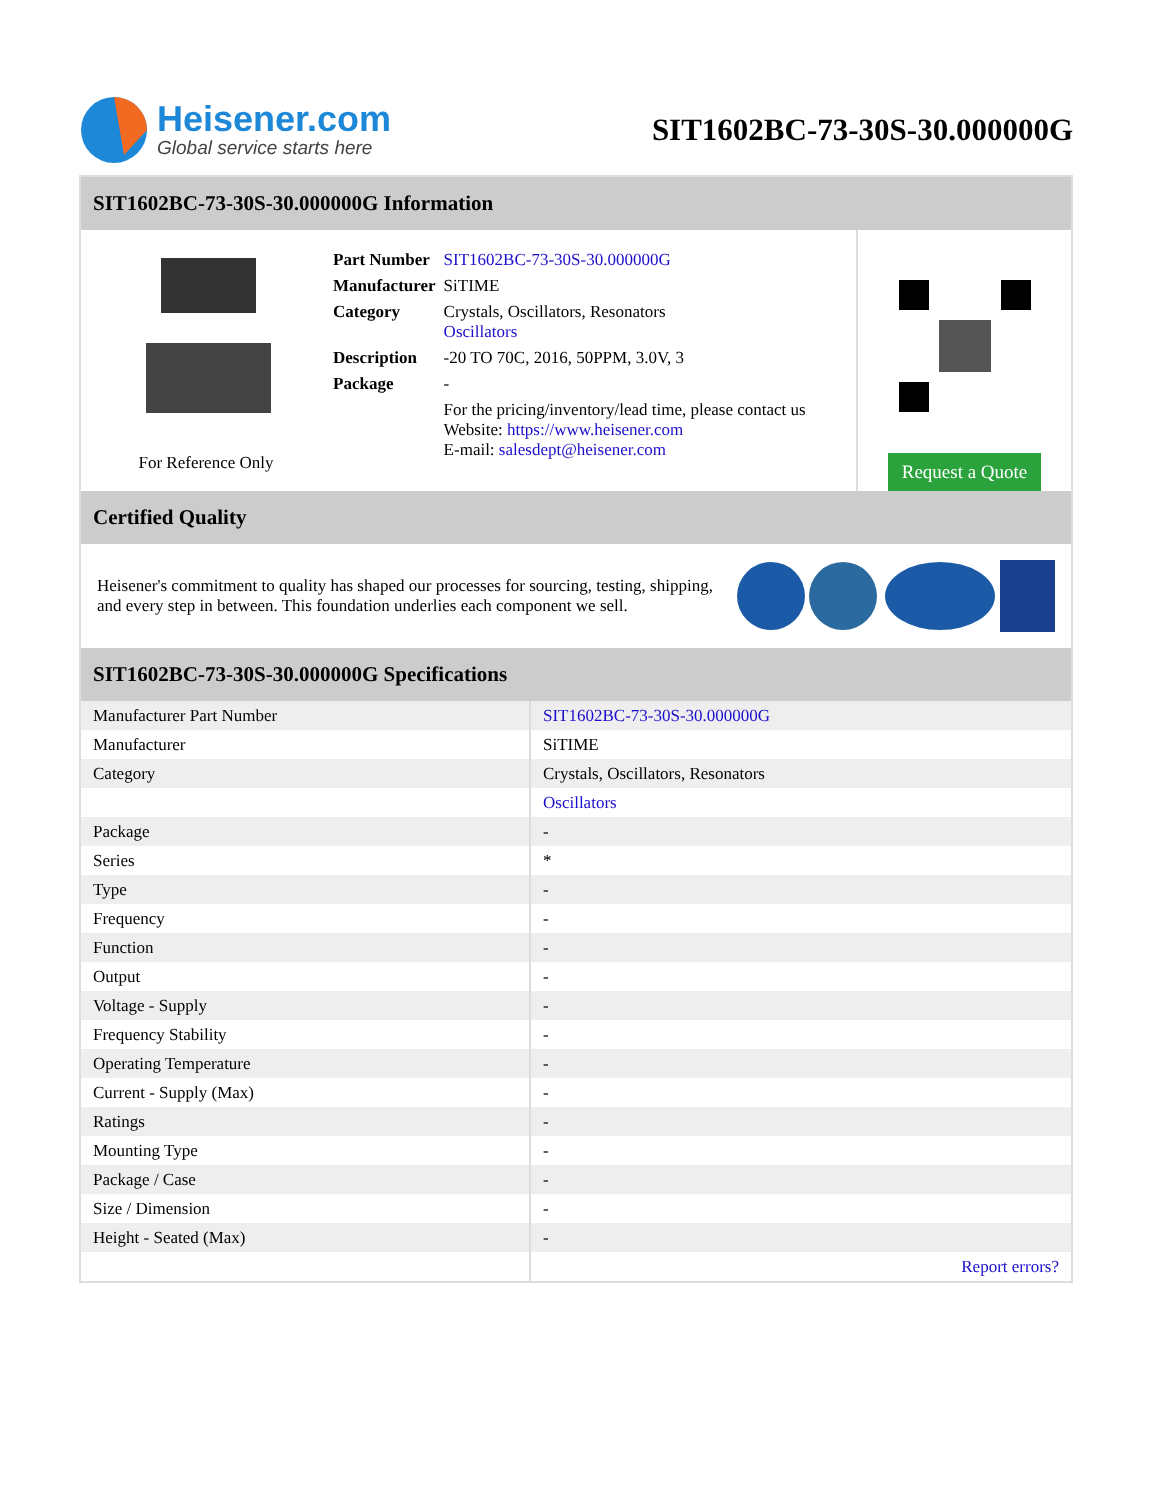Heisener.com
Global service starts here
SIT1602BC-73-30S-30.000000G
SIT1602BC-73-30S-30.000000G Information
For Reference Only
| Part Number | SIT1602BC-73-30S-30.000000G |
| Manufacturer | SiTIME |
| Category | Crystals, Oscillators, Resonators Oscillators |
| Description | -20 TO 70C, 2016, 50PPM, 3.0V, 3 |
| Package | - |
| | For the pricing/inventory/lead time, please contact us Website: https://www.heisener.com E-mail: salesdept@heisener.com |
Request a Quote
Certified Quality
Heisener's commitment to quality has shaped our processes for sourcing, testing, shipping, and every step in between. This foundation underlies each component we sell.
SIT1602BC-73-30S-30.000000G Specifications
| Manufacturer Part Number | SIT1602BC-73-30S-30.000000G |
| Manufacturer | SiTIME |
| Category | Crystals, Oscillators, Resonators |
| | Oscillators |
| Package | - |
| Series | * |
| Type | - |
| Frequency | - |
| Function | - |
| Output | - |
| Voltage - Supply | - |
| Frequency Stability | - |
| Operating Temperature | - |
| Current - Supply (Max) | - |
| Ratings | - |
| Mounting Type | - |
| Package / Case | - |
| Size / Dimension | - |
| Height - Seated (Max) | - |
| | Report errors? |